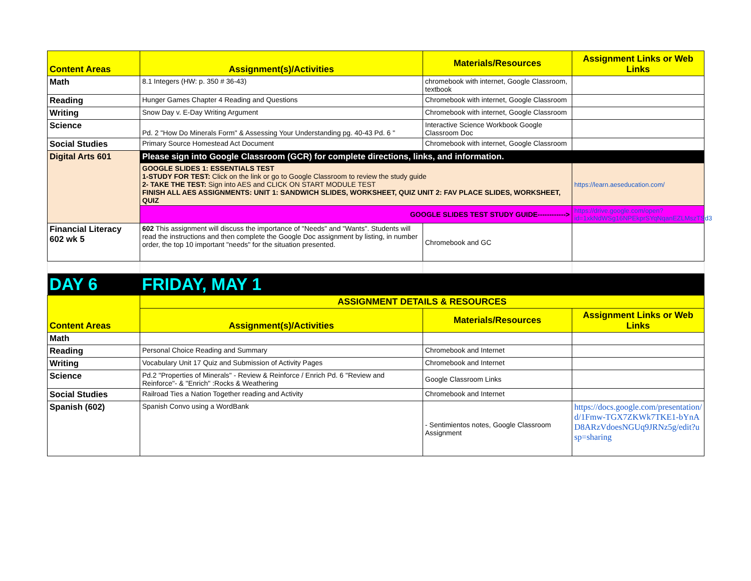| Content Areas | Assignment(s)/Activities | Materials/Resources | Assignment Links or Web Links |
| --- | --- | --- | --- |
| Math | 8.1 Integers (HW: p. 350 # 36-43) | chromebook with internet, Google Classroom, textbook | |
| Reading | Hunger Games Chapter 4 Reading and Questions | Chromebook with internet, Google Classroom | |
| Writing | Snow Day v. E-Day Writing Argument | Chromebook with internet, Google Classroom | |
| Science | Pd. 2 "How Do Minerals Form" & Assessing Your Understanding pg. 40-43 Pd. 6 " | Interactive Science Workbook Google Classroom Doc | |
| Social Studies | Primary Source Homestead Act Document | Chromebook with internet, Google Classroom | |
| Digital Arts 601 | Please sign into Google Classroom (GCR) for complete directions, links, and information. | | |
| | GOOGLE SLIDES 1: ESSENTIALS TEST 1-STUDY FOR TEST: Click on the link or go to Google Classroom to review the study guide 2- TAKE THE TEST: Sign into AES and CLICK ON START MODULE TEST FINISH ALL AES ASSIGNMENTS: UNIT 1: SANDWICH SLIDES, WORKSHEET, QUIZ UNIT 2: FAV PLACE SLIDES, WORKSHEET, QUIZ | | https://learn.aeseducation.com/ |
| | GOOGLE SLIDES TEST STUDY GUIDE------------> | | https://drive.google.com/open?id=1xkNdWSg16NPEkprSYqNqanEZLMszTSd3 |
| Financial Literacy 602 wk 5 | 602 This assignment will discuss the importance of "Needs" and "Wants". Students will read the instructions and then complete the Google Doc assignment by listing, in number order, the top 10 important "needs" for the situation presented. | Chromebook and GC | |
| DAY 6 | FRIDAY, MAY 1 | | |
| Content Areas | ASSIGNMENT DETAILS & RESOURCES | | |
| | Assignment(s)/Activities | Materials/Resources | Assignment Links or Web Links |
| Math | | | |
| Reading | Personal Choice Reading and Summary | Chromebook and Internet | |
| Writing | Vocabulary Unit 17 Quiz and Submission of Activity Pages | Chromebook and Internet | |
| Science | Pd.2 "Properties of Minerals" - Review & Reinforce / Enrich Pd. 6 "Review and Reinforce"- & "Enrich" :Rocks & Weathering | Google Classroom Links | |
| Social Studies | Railroad Ties a Nation Together reading and Activity | Chromebook and Internet | |
| Spanish (602) | Spanish Convo using a WordBank | - Sentimientos notes, Google Classroom Assignment | https://docs.google.com/presentation/d/1Fmw-TGX7ZKWk7TKE1-bYnAD8ARzVdoesNGUq9JRNz5g/edit?usp=sharing |